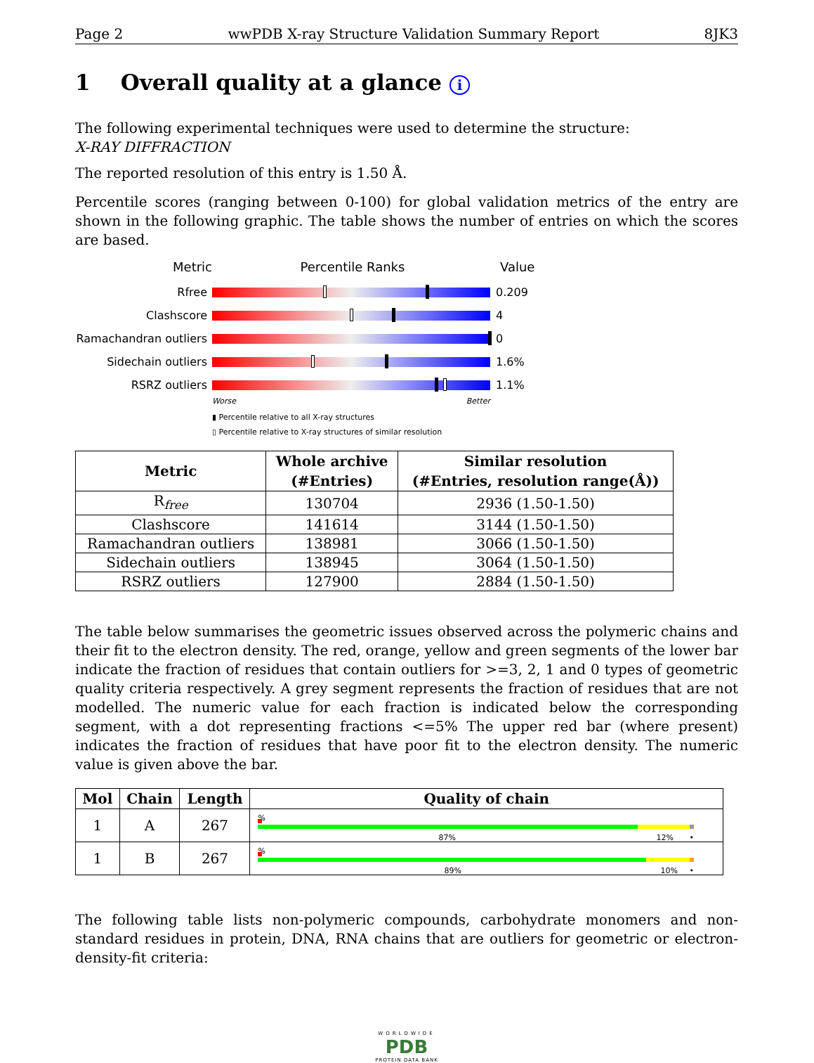Page 2 wwPDB X-ray Structure Validation Summary Report 8JK3
1 Overall quality at a glance i
The following experimental techniques were used to determine the structure:
X-RAY DIFFRACTION
The reported resolution of this entry is 1.50 Å.
Percentile scores (ranging between 0-100) for global validation metrics of the entry are shown in the following graphic. The table shows the number of entries on which the scores are based.
Metric Percentile Ranks Value
Rfree 0.209
Clashscore 4
Ramachandran outliers
0
Sidechain outliers 1.6%
RSRZ outliers 1.1%
Worse Better
▮ Percentile relative to all X-ray structures
▯ Percentile relative to X-ray structures of similar resolution
| Metric | Whole archive (#Entries) | Similar resolution (#Entries, resolution range(Å)) |
| --- | --- | --- |
| R<sub>free</sub> | 130704 | 2936 (1.50-1.50) |
| Clashscore | 141614 | 3144 (1.50-1.50) |
| Ramachandran outliers | 138981 | 3066 (1.50-1.50) |
| Sidechain outliers | 138945 | 3064 (1.50-1.50) |
| RSRZ outliers | 127900 | 2884 (1.50-1.50) |
The table below summarises the geometric issues observed across the polymeric chains and their fit to the electron density. The red, orange, yellow and green segments of the lower bar indicate the fraction of residues that contain outliers for >=3, 2, 1 and 0 types of geometric quality criteria respectively. A grey segment represents the fraction of residues that are not modelled. The numeric value for each fraction is indicated below the corresponding segment, with a dot representing fractions <=5% The upper red bar (where present) indicates the fraction of residues that have poor fit to the electron density. The numeric value is given above the bar.
| Mol | Chain | Length | Quality of chain |
| --- | --- | --- | --- |
| 1 | A | 267 | % 87% 12% • |
| 1 | B | 267 | % 89% 10% • |
The following table lists non-polymeric compounds, carbohydrate monomers and non-standard residues in protein, DNA, RNA chains that are outliers for geometric or electron-density-fit criteria:
WORLDWIDE
PDB
PROTEIN DATA BANK